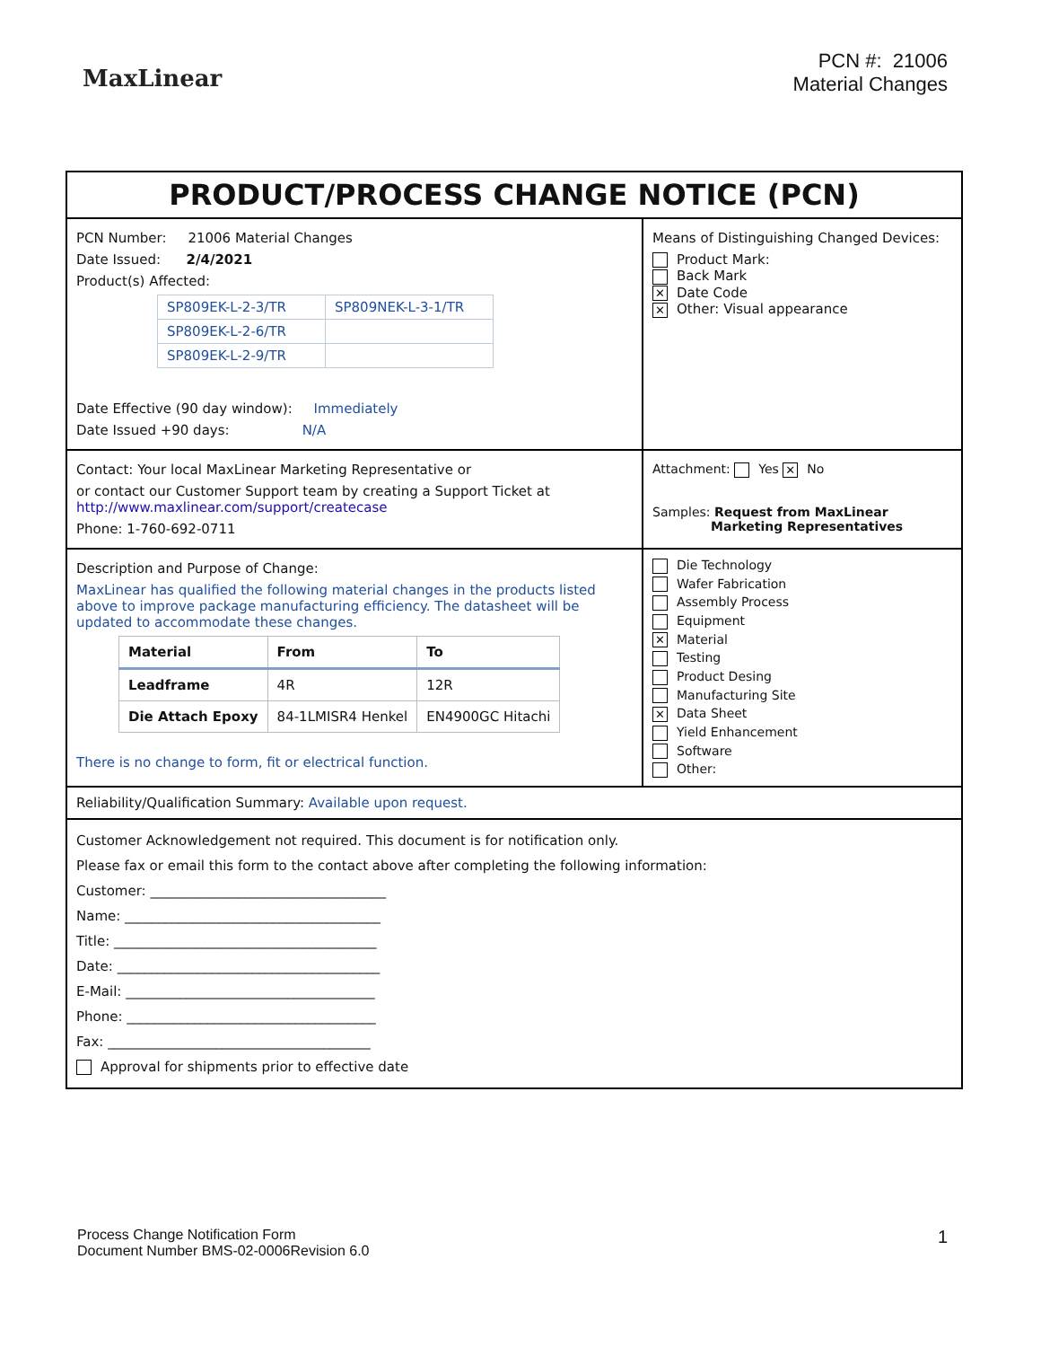MaxLinear
PCN #: 21006
Material Changes
PRODUCT/PROCESS CHANGE NOTICE (PCN)
PCN Number: 21006 Material Changes
Date Issued: 2/4/2021
Product(s) Affected:
| SP809EK-L-2-3/TR | SP809NEK-L-3-1/TR |
| SP809EK-L-2-6/TR | |
| SP809EK-L-2-9/TR | |
Date Effective (90 day window): Immediately
Date Issued +90 days: N/A
Means of Distinguishing Changed Devices:
Product Mark:
Back Mark
✕ Date Code
✕ Other: Visual appearance
Contact: Your local MaxLinear Marketing Representative or
or contact our Customer Support team by creating a Support Ticket at
http://www.maxlinear.com/support/createcase
Phone: 1-760-692-0711
Attachment: Yes ✕ No
Samples: Request from MaxLinear
Marketing Representatives
Description and Purpose of Change:
MaxLinear has qualified the following material changes in the products listed above to improve package manufacturing efficiency. The datasheet will be updated to accommodate these changes.
| Material | From | To |
| --- | --- | --- |
| Leadframe | 4R | 12R |
| Die Attach Epoxy | 84-1LMISR4 Henkel | EN4900GC Hitachi |
There is no change to form, fit or electrical function.
Die Technology
Wafer Fabrication
Assembly Process
Equipment
✕ Material
Testing
Product Desing
Manufacturing Site
✕ Data Sheet
Yield Enhancement
Software
Other:
Reliability/Qualification Summary: Available upon request.
Customer Acknowledgement not required. This document is for notification only.
Please fax or email this form to the contact above after completing the following information:
Customer: ___________________________________
Name: ______________________________________
Title: _______________________________________
Date: _______________________________________
E-Mail: _____________________________________
Phone: _____________________________________
Fax: _______________________________________
Approval for shipments prior to effective date
Process Change Notification Form
Document Number BMS-02-0006Revision 6.0
1